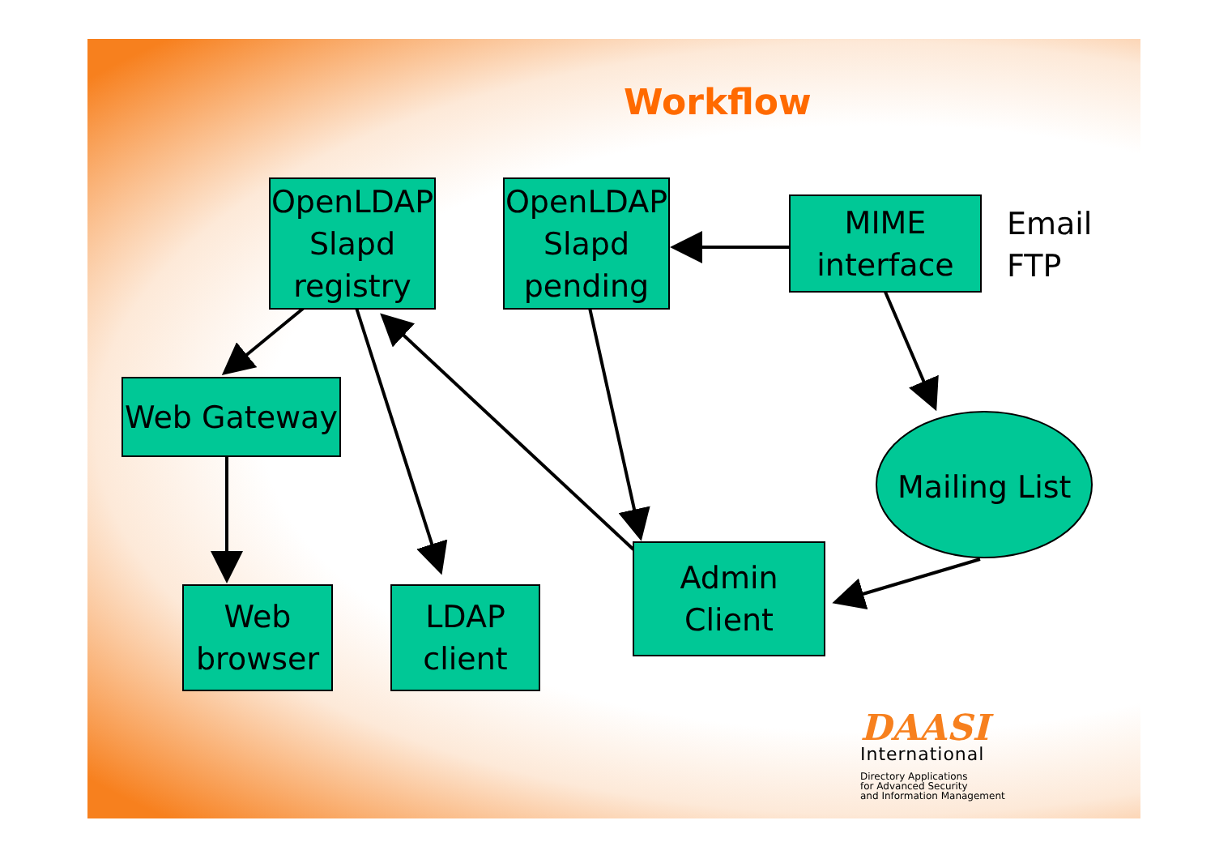Workflow
OpenLDAP
Slapd
registry
OpenLDAP
Slapd
pending
MIME
interface
Email
FTP
Web Gateway
Mailing List
Web
browser
LDAP
client
Admin
Client
DAASI
International
Directory Applications
for Advanced Security
and Information Management